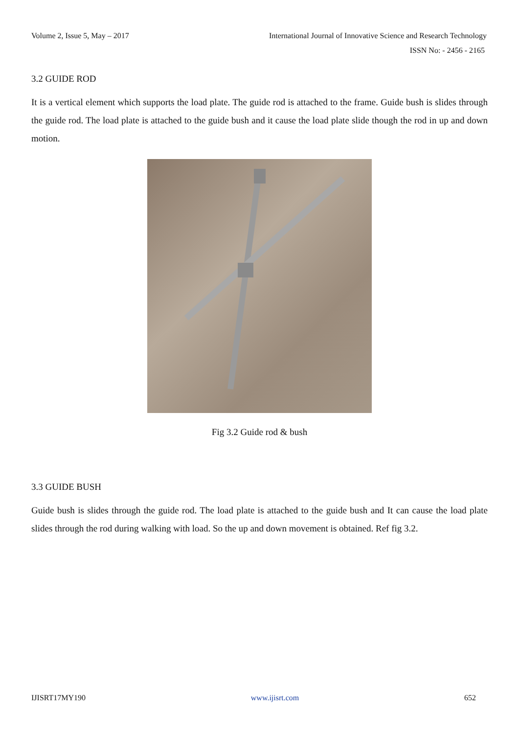Volume 2, Issue 5, May – 2017 International Journal of Innovative Science and Research Technology
ISSN No: - 2456 - 2165
3.2 GUIDE ROD
It is a vertical element which supports the load plate. The guide rod is attached to the frame. Guide bush is slides through the guide rod. The load plate is attached to the guide bush and it cause the load plate slide though the rod in up and down motion.
Fig 3.2 Guide rod & bush
3.3 GUIDE BUSH
Guide bush is slides through the guide rod. The load plate is attached to the guide bush and It can cause the load plate slides through the rod during walking with load. So the up and down movement is obtained. Ref fig 3.2.
IJISRT17MY190 www.ijisrt.com 652